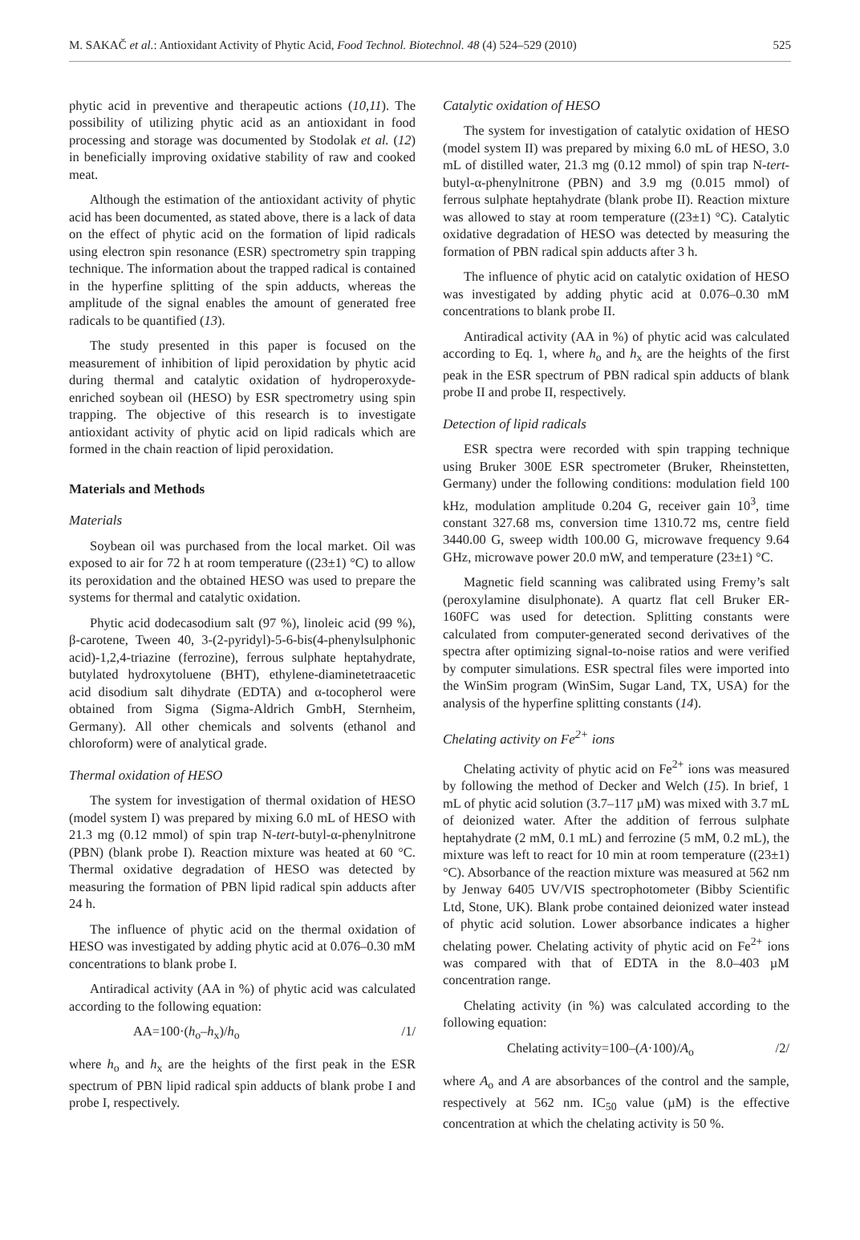M. SAKAČ et al.: Antioxidant Activity of Phytic Acid, Food Technol. Biotechnol. 48 (4) 524–529 (2010) 525
phytic acid in preventive and therapeutic actions (10,11). The possibility of utilizing phytic acid as an antioxidant in food processing and storage was documented by Stodolak et al. (12) in beneficially improving oxidative stability of raw and cooked meat.
Although the estimation of the antioxidant activity of phytic acid has been documented, as stated above, there is a lack of data on the effect of phytic acid on the formation of lipid radicals using electron spin resonance (ESR) spectrometry spin trapping technique. The information about the trapped radical is contained in the hyperfine splitting of the spin adducts, whereas the amplitude of the signal enables the amount of generated free radicals to be quantified (13).
The study presented in this paper is focused on the measurement of inhibition of lipid peroxidation by phytic acid during thermal and catalytic oxidation of hydroperoxyde-enriched soybean oil (HESO) by ESR spectrometry using spin trapping. The objective of this research is to investigate antioxidant activity of phytic acid on lipid radicals which are formed in the chain reaction of lipid peroxidation.
Materials and Methods
Materials
Soybean oil was purchased from the local market. Oil was exposed to air for 72 h at room temperature ((23±1) °C) to allow its peroxidation and the obtained HESO was used to prepare the systems for thermal and catalytic oxidation.
Phytic acid dodecasodium salt (97 %), linoleic acid (99 %), β-carotene, Tween 40, 3-(2-pyridyl)-5-6-bis(4-phenylsulphonic acid)-1,2,4-triazine (ferrozine), ferrous sulphate heptahydrate, butylated hydroxytoluene (BHT), ethylene-diaminetetraacetic acid disodium salt dihydrate (EDTA) and α-tocopherol were obtained from Sigma (Sigma-Aldrich GmbH, Sternheim, Germany). All other chemicals and solvents (ethanol and chloroform) were of analytical grade.
Thermal oxidation of HESO
The system for investigation of thermal oxidation of HESO (model system I) was prepared by mixing 6.0 mL of HESO with 21.3 mg (0.12 mmol) of spin trap N-tert-butyl-α-phenylnitrone (PBN) (blank probe I). Reaction mixture was heated at 60 °C. Thermal oxidative degradation of HESO was detected by measuring the formation of PBN lipid radical spin adducts after 24 h.
The influence of phytic acid on the thermal oxidation of HESO was investigated by adding phytic acid at 0.076–0.30 mM concentrations to blank probe I.
Antiradical activity (AA in %) of phytic acid was calculated according to the following equation:
AA=100·(h<sub>o</sub>–h<sub>x</sub>)/h<sub>o</sub> /1/
where h<sub>o</sub> and h<sub>x</sub> are the heights of the first peak in the ESR spectrum of PBN lipid radical spin adducts of blank probe I and probe I, respectively.
Catalytic oxidation of HESO
The system for investigation of catalytic oxidation of HESO (model system II) was prepared by mixing 6.0 mL of HESO, 3.0 mL of distilled water, 21.3 mg (0.12 mmol) of spin trap N-tert-butyl-α-phenylnitrone (PBN) and 3.9 mg (0.015 mmol) of ferrous sulphate heptahydrate (blank probe II). Reaction mixture was allowed to stay at room temperature ((23±1) °C). Catalytic oxidative degradation of HESO was detected by measuring the formation of PBN radical spin adducts after 3 h.
The influence of phytic acid on catalytic oxidation of HESO was investigated by adding phytic acid at 0.076–0.30 mM concentrations to blank probe II.
Antiradical activity (AA in %) of phytic acid was calculated according to Eq. 1, where h<sub>o</sub> and h<sub>x</sub> are the heights of the first peak in the ESR spectrum of PBN radical spin adducts of blank probe II and probe II, respectively.
Detection of lipid radicals
ESR spectra were recorded with spin trapping technique using Bruker 300E ESR spectrometer (Bruker, Rheinstetten, Germany) under the following conditions: modulation field 100 kHz, modulation amplitude 0.204 G, receiver gain 10<sup>3</sup>, time constant 327.68 ms, conversion time 1310.72 ms, centre field 3440.00 G, sweep width 100.00 G, microwave frequency 9.64 GHz, microwave power 20.0 mW, and temperature (23±1) °C.
Magnetic field scanning was calibrated using Fremy’s salt (peroxylamine disulphonate). A quartz flat cell Bruker ER-160FC was used for detection. Splitting constants were calculated from computer-generated second derivatives of the spectra after optimizing signal-to-noise ratios and were verified by computer simulations. ESR spectral files were imported into the WinSim program (WinSim, Sugar Land, TX, USA) for the analysis of the hyperfine splitting constants (14).
Chelating activity on Fe<sup>2+</sup> ions
Chelating activity of phytic acid on Fe<sup>2+</sup> ions was measured by following the method of Decker and Welch (15). In brief, 1 mL of phytic acid solution (3.7–117 µM) was mixed with 3.7 mL of deionized water. After the addition of ferrous sulphate heptahydrate (2 mM, 0.1 mL) and ferrozine (5 mM, 0.2 mL), the mixture was left to react for 10 min at room temperature ((23±1) °C). Absorbance of the reaction mixture was measured at 562 nm by Jenway 6405 UV/VIS spectrophotometer (Bibby Scientific Ltd, Stone, UK). Blank probe contained deionized water instead of phytic acid solution. Lower absorbance indicates a higher chelating power. Chelating activity of phytic acid on Fe<sup>2+</sup> ions was compared with that of EDTA in the 8.0–403 µM concentration range.
Chelating activity (in %) was calculated according to the following equation:
Chelating activity=100–(A·100)/A<sub>o</sub> /2/
where A<sub>o</sub> and A are absorbances of the control and the sample, respectively at 562 nm. IC<sub>50</sub> value (µM) is the effective concentration at which the chelating activity is 50 %.